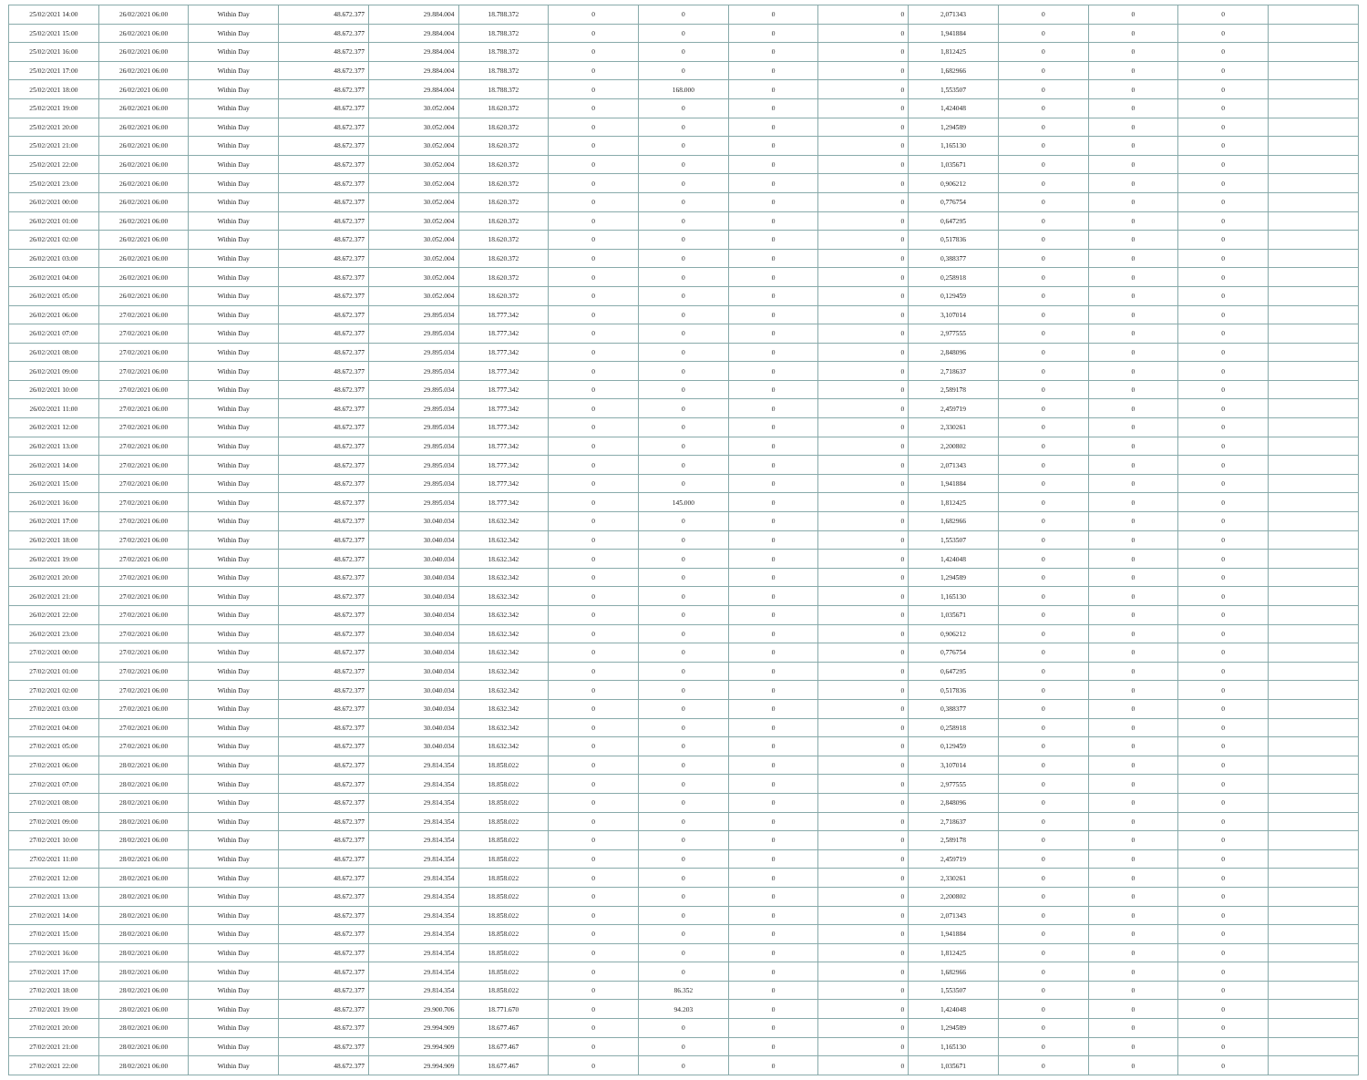| 25/02/2021 14:00 | 26/02/2021 06:00 | Within Day | 48.672.377 | 29.884.004 | 18.788.372 | 0 | 0 | 0 | 0 | 2,071343 | 0 | 0 | 0 | |
| 25/02/2021 15:00 | 26/02/2021 06:00 | Within Day | 48.672.377 | 29.884.004 | 18.788.372 | 0 | 0 | 0 | 0 | 1,941884 | 0 | 0 | 0 | |
| 25/02/2021 16:00 | 26/02/2021 06:00 | Within Day | 48.672.377 | 29.884.004 | 18.788.372 | 0 | 0 | 0 | 0 | 1,812425 | 0 | 0 | 0 | |
| 25/02/2021 17:00 | 26/02/2021 06:00 | Within Day | 48.672.377 | 29.884.004 | 18.788.372 | 0 | 0 | 0 | 0 | 1,682966 | 0 | 0 | 0 | |
| 25/02/2021 18:00 | 26/02/2021 06:00 | Within Day | 48.672.377 | 29.884.004 | 18.788.372 | 0 | 168.000 | 0 | 0 | 1,553507 | 0 | 0 | 0 | |
| 25/02/2021 19:00 | 26/02/2021 06:00 | Within Day | 48.672.377 | 30.052.004 | 18.620.372 | 0 | 0 | 0 | 0 | 1,424048 | 0 | 0 | 0 | |
| 25/02/2021 20:00 | 26/02/2021 06:00 | Within Day | 48.672.377 | 30.052.004 | 18.620.372 | 0 | 0 | 0 | 0 | 1,294589 | 0 | 0 | 0 | |
| 25/02/2021 21:00 | 26/02/2021 06:00 | Within Day | 48.672.377 | 30.052.004 | 18.620.372 | 0 | 0 | 0 | 0 | 1,165130 | 0 | 0 | 0 | |
| 25/02/2021 22:00 | 26/02/2021 06:00 | Within Day | 48.672.377 | 30.052.004 | 18.620.372 | 0 | 0 | 0 | 0 | 1,035671 | 0 | 0 | 0 | |
| 25/02/2021 23:00 | 26/02/2021 06:00 | Within Day | 48.672.377 | 30.052.004 | 18.620.372 | 0 | 0 | 0 | 0 | 0,906212 | 0 | 0 | 0 | |
| 26/02/2021 00:00 | 26/02/2021 06:00 | Within Day | 48.672.377 | 30.052.004 | 18.620.372 | 0 | 0 | 0 | 0 | 0,776754 | 0 | 0 | 0 | |
| 26/02/2021 01:00 | 26/02/2021 06:00 | Within Day | 48.672.377 | 30.052.004 | 18.620.372 | 0 | 0 | 0 | 0 | 0,647295 | 0 | 0 | 0 | |
| 26/02/2021 02:00 | 26/02/2021 06:00 | Within Day | 48.672.377 | 30.052.004 | 18.620.372 | 0 | 0 | 0 | 0 | 0,517836 | 0 | 0 | 0 | |
| 26/02/2021 03:00 | 26/02/2021 06:00 | Within Day | 48.672.377 | 30.052.004 | 18.620.372 | 0 | 0 | 0 | 0 | 0,388377 | 0 | 0 | 0 | |
| 26/02/2021 04:00 | 26/02/2021 06:00 | Within Day | 48.672.377 | 30.052.004 | 18.620.372 | 0 | 0 | 0 | 0 | 0,258918 | 0 | 0 | 0 | |
| 26/02/2021 05:00 | 26/02/2021 06:00 | Within Day | 48.672.377 | 30.052.004 | 18.620.372 | 0 | 0 | 0 | 0 | 0,129459 | 0 | 0 | 0 | |
| 26/02/2021 06:00 | 27/02/2021 06:00 | Within Day | 48.672.377 | 29.895.034 | 18.777.342 | 0 | 0 | 0 | 0 | 3,107014 | 0 | 0 | 0 | |
| 26/02/2021 07:00 | 27/02/2021 06:00 | Within Day | 48.672.377 | 29.895.034 | 18.777.342 | 0 | 0 | 0 | 0 | 2,977555 | 0 | 0 | 0 | |
| 26/02/2021 08:00 | 27/02/2021 06:00 | Within Day | 48.672.377 | 29.895.034 | 18.777.342 | 0 | 0 | 0 | 0 | 2,848096 | 0 | 0 | 0 | |
| 26/02/2021 09:00 | 27/02/2021 06:00 | Within Day | 48.672.377 | 29.895.034 | 18.777.342 | 0 | 0 | 0 | 0 | 2,718637 | 0 | 0 | 0 | |
| 26/02/2021 10:00 | 27/02/2021 06:00 | Within Day | 48.672.377 | 29.895.034 | 18.777.342 | 0 | 0 | 0 | 0 | 2,589178 | 0 | 0 | 0 | |
| 26/02/2021 11:00 | 27/02/2021 06:00 | Within Day | 48.672.377 | 29.895.034 | 18.777.342 | 0 | 0 | 0 | 0 | 2,459719 | 0 | 0 | 0 | |
| 26/02/2021 12:00 | 27/02/2021 06:00 | Within Day | 48.672.377 | 29.895.034 | 18.777.342 | 0 | 0 | 0 | 0 | 2,330261 | 0 | 0 | 0 | |
| 26/02/2021 13:00 | 27/02/2021 06:00 | Within Day | 48.672.377 | 29.895.034 | 18.777.342 | 0 | 0 | 0 | 0 | 2,200802 | 0 | 0 | 0 | |
| 26/02/2021 14:00 | 27/02/2021 06:00 | Within Day | 48.672.377 | 29.895.034 | 18.777.342 | 0 | 0 | 0 | 0 | 2,071343 | 0 | 0 | 0 | |
| 26/02/2021 15:00 | 27/02/2021 06:00 | Within Day | 48.672.377 | 29.895.034 | 18.777.342 | 0 | 0 | 0 | 0 | 1,941884 | 0 | 0 | 0 | |
| 26/02/2021 16:00 | 27/02/2021 06:00 | Within Day | 48.672.377 | 29.895.034 | 18.777.342 | 0 | 145.000 | 0 | 0 | 1,812425 | 0 | 0 | 0 | |
| 26/02/2021 17:00 | 27/02/2021 06:00 | Within Day | 48.672.377 | 30.040.034 | 18.632.342 | 0 | 0 | 0 | 0 | 1,682966 | 0 | 0 | 0 | |
| 26/02/2021 18:00 | 27/02/2021 06:00 | Within Day | 48.672.377 | 30.040.034 | 18.632.342 | 0 | 0 | 0 | 0 | 1,553507 | 0 | 0 | 0 | |
| 26/02/2021 19:00 | 27/02/2021 06:00 | Within Day | 48.672.377 | 30.040.034 | 18.632.342 | 0 | 0 | 0 | 0 | 1,424048 | 0 | 0 | 0 | |
| 26/02/2021 20:00 | 27/02/2021 06:00 | Within Day | 48.672.377 | 30.040.034 | 18.632.342 | 0 | 0 | 0 | 0 | 1,294589 | 0 | 0 | 0 | |
| 26/02/2021 21:00 | 27/02/2021 06:00 | Within Day | 48.672.377 | 30.040.034 | 18.632.342 | 0 | 0 | 0 | 0 | 1,165130 | 0 | 0 | 0 | |
| 26/02/2021 22:00 | 27/02/2021 06:00 | Within Day | 48.672.377 | 30.040.034 | 18.632.342 | 0 | 0 | 0 | 0 | 1,035671 | 0 | 0 | 0 | |
| 26/02/2021 23:00 | 27/02/2021 06:00 | Within Day | 48.672.377 | 30.040.034 | 18.632.342 | 0 | 0 | 0 | 0 | 0,906212 | 0 | 0 | 0 | |
| 27/02/2021 00:00 | 27/02/2021 06:00 | Within Day | 48.672.377 | 30.040.034 | 18.632.342 | 0 | 0 | 0 | 0 | 0,776754 | 0 | 0 | 0 | |
| 27/02/2021 01:00 | 27/02/2021 06:00 | Within Day | 48.672.377 | 30.040.034 | 18.632.342 | 0 | 0 | 0 | 0 | 0,647295 | 0 | 0 | 0 | |
| 27/02/2021 02:00 | 27/02/2021 06:00 | Within Day | 48.672.377 | 30.040.034 | 18.632.342 | 0 | 0 | 0 | 0 | 0,517836 | 0 | 0 | 0 | |
| 27/02/2021 03:00 | 27/02/2021 06:00 | Within Day | 48.672.377 | 30.040.034 | 18.632.342 | 0 | 0 | 0 | 0 | 0,388377 | 0 | 0 | 0 | |
| 27/02/2021 04:00 | 27/02/2021 06:00 | Within Day | 48.672.377 | 30.040.034 | 18.632.342 | 0 | 0 | 0 | 0 | 0,258918 | 0 | 0 | 0 | |
| 27/02/2021 05:00 | 27/02/2021 06:00 | Within Day | 48.672.377 | 30.040.034 | 18.632.342 | 0 | 0 | 0 | 0 | 0,129459 | 0 | 0 | 0 | |
| 27/02/2021 06:00 | 28/02/2021 06:00 | Within Day | 48.672.377 | 29.814.354 | 18.858.022 | 0 | 0 | 0 | 0 | 3,107014 | 0 | 0 | 0 | |
| 27/02/2021 07:00 | 28/02/2021 06:00 | Within Day | 48.672.377 | 29.814.354 | 18.858.022 | 0 | 0 | 0 | 0 | 2,977555 | 0 | 0 | 0 | |
| 27/02/2021 08:00 | 28/02/2021 06:00 | Within Day | 48.672.377 | 29.814.354 | 18.858.022 | 0 | 0 | 0 | 0 | 2,848096 | 0 | 0 | 0 | |
| 27/02/2021 09:00 | 28/02/2021 06:00 | Within Day | 48.672.377 | 29.814.354 | 18.858.022 | 0 | 0 | 0 | 0 | 2,718637 | 0 | 0 | 0 | |
| 27/02/2021 10:00 | 28/02/2021 06:00 | Within Day | 48.672.377 | 29.814.354 | 18.858.022 | 0 | 0 | 0 | 0 | 2,589178 | 0 | 0 | 0 | |
| 27/02/2021 11:00 | 28/02/2021 06:00 | Within Day | 48.672.377 | 29.814.354 | 18.858.022 | 0 | 0 | 0 | 0 | 2,459719 | 0 | 0 | 0 | |
| 27/02/2021 12:00 | 28/02/2021 06:00 | Within Day | 48.672.377 | 29.814.354 | 18.858.022 | 0 | 0 | 0 | 0 | 2,330261 | 0 | 0 | 0 | |
| 27/02/2021 13:00 | 28/02/2021 06:00 | Within Day | 48.672.377 | 29.814.354 | 18.858.022 | 0 | 0 | 0 | 0 | 2,200802 | 0 | 0 | 0 | |
| 27/02/2021 14:00 | 28/02/2021 06:00 | Within Day | 48.672.377 | 29.814.354 | 18.858.022 | 0 | 0 | 0 | 0 | 2,071343 | 0 | 0 | 0 | |
| 27/02/2021 15:00 | 28/02/2021 06:00 | Within Day | 48.672.377 | 29.814.354 | 18.858.022 | 0 | 0 | 0 | 0 | 1,941884 | 0 | 0 | 0 | |
| 27/02/2021 16:00 | 28/02/2021 06:00 | Within Day | 48.672.377 | 29.814.354 | 18.858.022 | 0 | 0 | 0 | 0 | 1,812425 | 0 | 0 | 0 | |
| 27/02/2021 17:00 | 28/02/2021 06:00 | Within Day | 48.672.377 | 29.814.354 | 18.858.022 | 0 | 0 | 0 | 0 | 1,682966 | 0 | 0 | 0 | |
| 27/02/2021 18:00 | 28/02/2021 06:00 | Within Day | 48.672.377 | 29.814.354 | 18.858.022 | 0 | 86.352 | 0 | 0 | 1,553507 | 0 | 0 | 0 | |
| 27/02/2021 19:00 | 28/02/2021 06:00 | Within Day | 48.672.377 | 29.900.706 | 18.771.670 | 0 | 94.203 | 0 | 0 | 1,424048 | 0 | 0 | 0 | |
| 27/02/2021 20:00 | 28/02/2021 06:00 | Within Day | 48.672.377 | 29.994.909 | 18.677.467 | 0 | 0 | 0 | 0 | 1,294589 | 0 | 0 | 0 | |
| 27/02/2021 21:00 | 28/02/2021 06:00 | Within Day | 48.672.377 | 29.994.909 | 18.677.467 | 0 | 0 | 0 | 0 | 1,165130 | 0 | 0 | 0 | |
| 27/02/2021 22:00 | 28/02/2021 06:00 | Within Day | 48.672.377 | 29.994.909 | 18.677.467 | 0 | 0 | 0 | 0 | 1,035671 | 0 | 0 | 0 | |